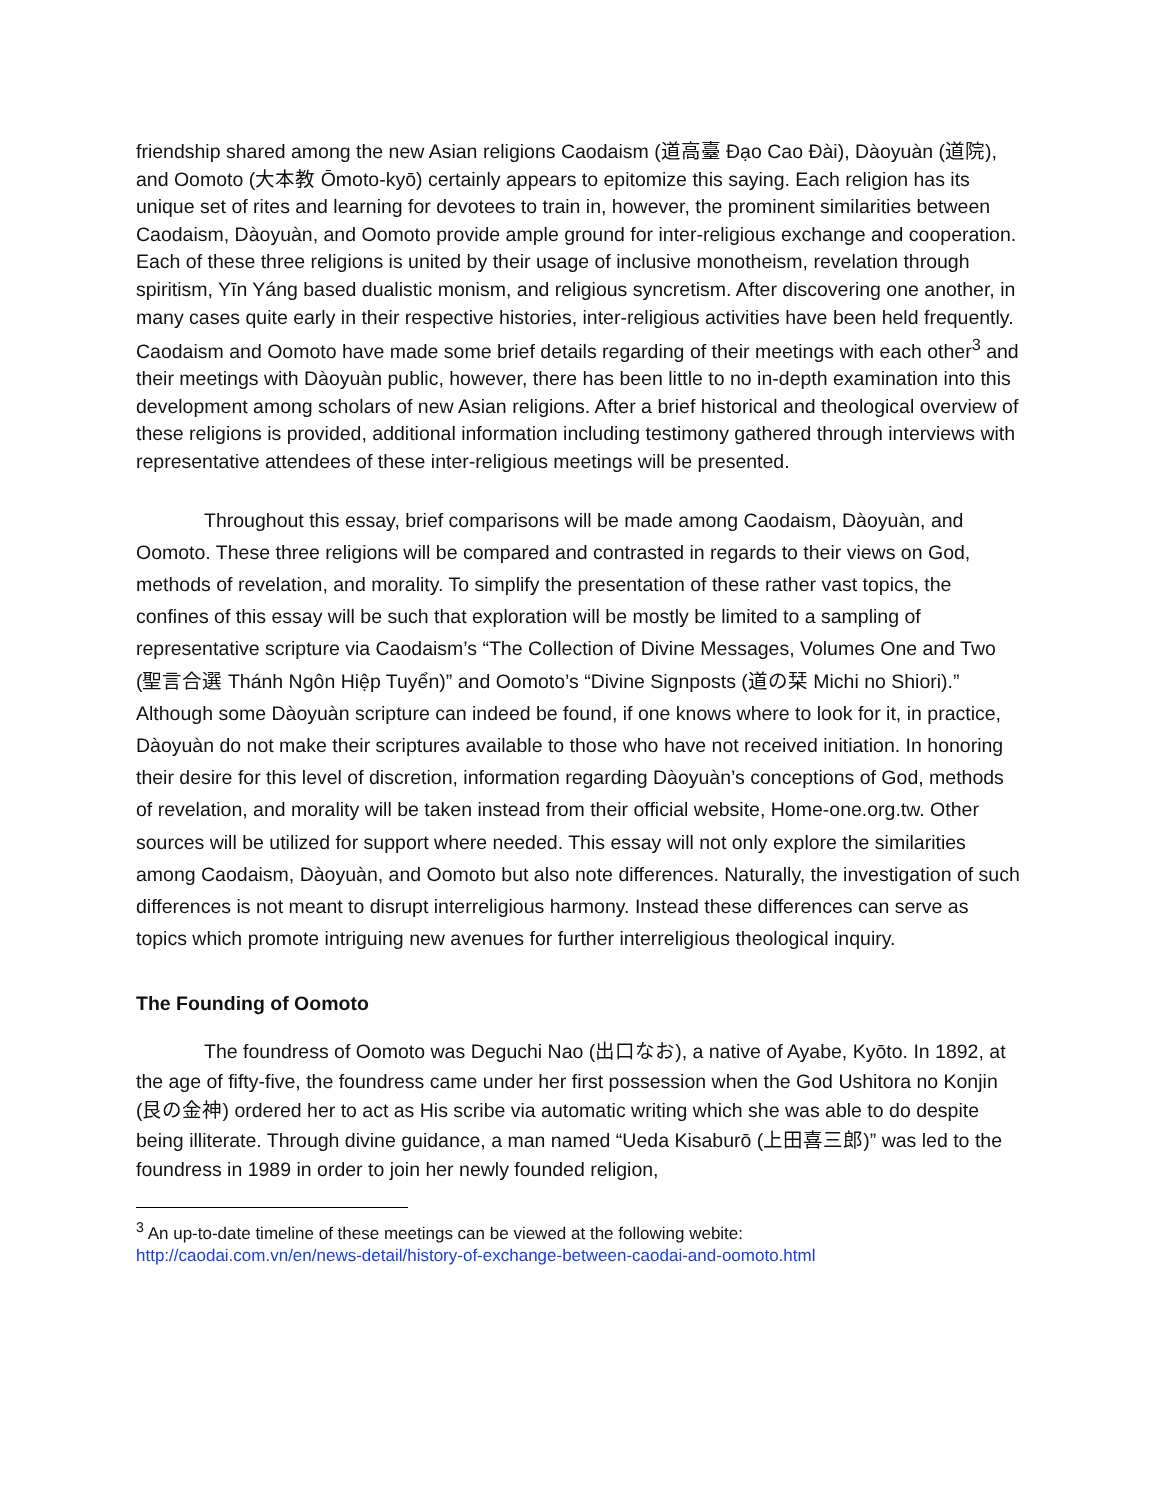friendship shared among the new Asian religions Caodaism (道高臺 Đạo Cao Đài), Dàoyuàn (道院), and Oomoto (大本教 Ōmoto-kyō) certainly appears to epitomize this saying. Each religion has its unique set of rites and learning for devotees to train in, however, the prominent similarities between Caodaism, Dàoyuàn, and Oomoto provide ample ground for inter-religious exchange and cooperation. Each of these three religions is united by their usage of inclusive monotheism, revelation through spiritism, Yīn Yáng based dualistic monism, and religious syncretism. After discovering one another, in many cases quite early in their respective histories, inter-religious activities have been held frequently. Caodaism and Oomoto have made some brief details regarding of their meetings with each other<sup>3</sup> and their meetings with Dàoyuàn public, however, there has been little to no in-depth examination into this development among scholars of new Asian religions. After a brief historical and theological overview of these religions is provided, additional information including testimony gathered through interviews with representative attendees of these inter-religious meetings will be presented.
Throughout this essay, brief comparisons will be made among Caodaism, Dàoyuàn, and Oomoto. These three religions will be compared and contrasted in regards to their views on God, methods of revelation, and morality. To simplify the presentation of these rather vast topics, the confines of this essay will be such that exploration will be mostly be limited to a sampling of representative scripture via Caodaism’s “The Collection of Divine Messages, Volumes One and Two (聖言合選 Thánh Ngôn Hiệp Tuyển)” and Oomoto’s “Divine Signposts (道の栞 Michi no Shiori).” Although some Dàoyuàn scripture can indeed be found, if one knows where to look for it, in practice, Dàoyuàn do not make their scriptures available to those who have not received initiation. In honoring their desire for this level of discretion, information regarding Dàoyuàn’s conceptions of God, methods of revelation, and morality will be taken instead from their official website, Home-one.org.tw. Other sources will be utilized for support where needed. This essay will not only explore the similarities among Caodaism, Dàoyuàn, and Oomoto but also note differences. Naturally, the investigation of such differences is not meant to disrupt interreligious harmony. Instead these differences can serve as topics which promote intriguing new avenues for further interreligious theological inquiry.
The Founding of Oomoto
The foundress of Oomoto was Deguchi Nao (出口なお), a native of Ayabe, Kyōto. In 1892, at the age of fifty-five, the foundress came under her first possession when the God Ushitora no Konjin (艮の金神) ordered her to act as His scribe via automatic writing which she was able to do despite being illiterate. Through divine guidance, a man named “Ueda Kisaburō (上田喜三郎)” was led to the foundress in 1989 in order to join her newly founded religion,
<sup>3</sup> An up-to-date timeline of these meetings can be viewed at the following webite:
http://caodai.com.vn/en/news-detail/history-of-exchange-between-caodai-and-oomoto.html